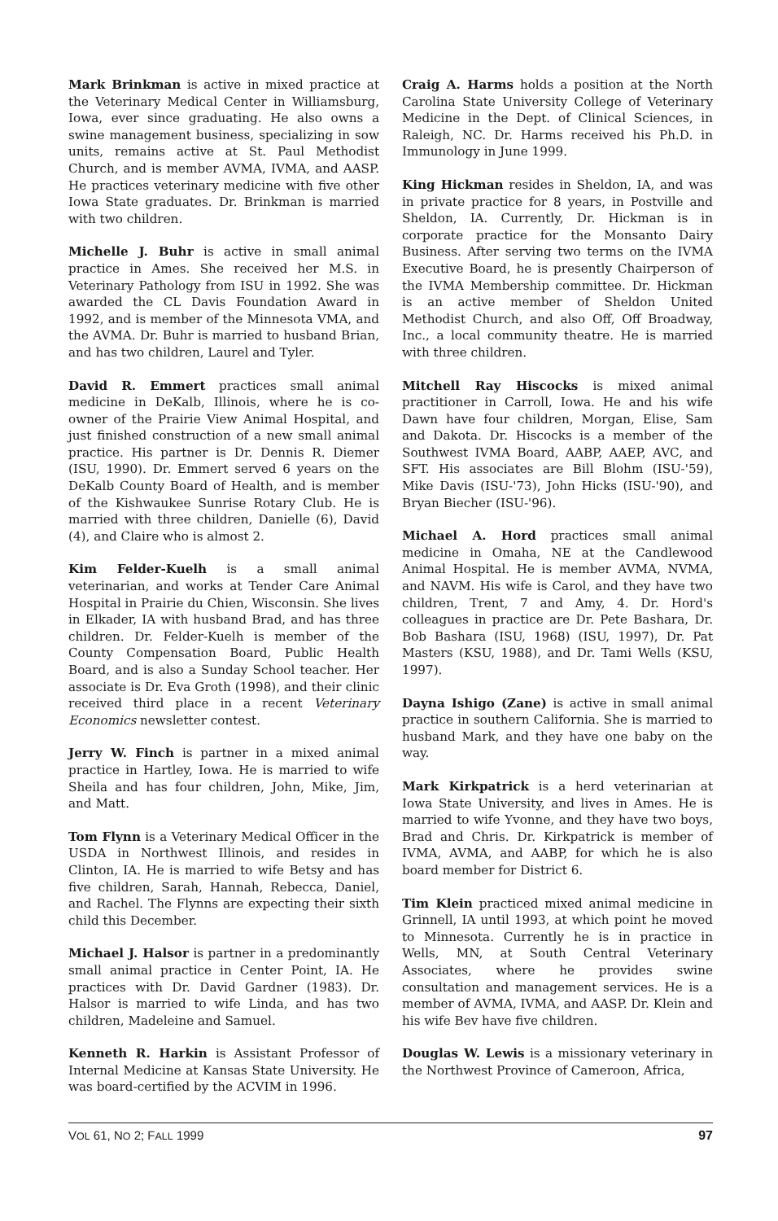Mark Brinkman is active in mixed practice at the Veterinary Medical Center in Williamsburg, Iowa, ever since graduating. He also owns a swine management business, specializing in sow units, remains active at St. Paul Methodist Church, and is member AVMA, IVMA, and AASP. He practices veterinary medicine with five other Iowa State graduates. Dr. Brinkman is married with two children.
Michelle J. Buhr is active in small animal practice in Ames. She received her M.S. in Veterinary Pathology from ISU in 1992. She was awarded the CL Davis Foundation Award in 1992, and is member of the Minnesota VMA, and the AVMA. Dr. Buhr is married to husband Brian, and has two children, Laurel and Tyler.
David R. Emmert practices small animal medicine in DeKalb, Illinois, where he is co-owner of the Prairie View Animal Hospital, and just finished construction of a new small animal practice. His partner is Dr. Dennis R. Diemer (ISU, 1990). Dr. Emmert served 6 years on the DeKalb County Board of Health, and is member of the Kishwaukee Sunrise Rotary Club. He is married with three children, Danielle (6), David (4), and Claire who is almost 2.
Kim Felder-Kuelh is a small animal veterinarian, and works at Tender Care Animal Hospital in Prairie du Chien, Wisconsin. She lives in Elkader, IA with husband Brad, and has three children. Dr. Felder-Kuelh is member of the County Compensation Board, Public Health Board, and is also a Sunday School teacher. Her associate is Dr. Eva Groth (1998), and their clinic received third place in a recent Veterinary Economics newsletter contest.
Jerry W. Finch is partner in a mixed animal practice in Hartley, Iowa. He is married to wife Sheila and has four children, John, Mike, Jim, and Matt.
Tom Flynn is a Veterinary Medical Officer in the USDA in Northwest Illinois, and resides in Clinton, IA. He is married to wife Betsy and has five children, Sarah, Hannah, Rebecca, Daniel, and Rachel. The Flynns are expecting their sixth child this December.
Michael J. Halsor is partner in a predominantly small animal practice in Center Point, IA. He practices with Dr. David Gardner (1983). Dr. Halsor is married to wife Linda, and has two children, Madeleine and Samuel.
Kenneth R. Harkin is Assistant Professor of Internal Medicine at Kansas State University. He was board-certified by the ACVIM in 1996.
Craig A. Harms holds a position at the North Carolina State University College of Veterinary Medicine in the Dept. of Clinical Sciences, in Raleigh, NC. Dr. Harms received his Ph.D. in Immunology in June 1999.
King Hickman resides in Sheldon, IA, and was in private practice for 8 years, in Postville and Sheldon, IA. Currently, Dr. Hickman is in corporate practice for the Monsanto Dairy Business. After serving two terms on the IVMA Executive Board, he is presently Chairperson of the IVMA Membership committee. Dr. Hickman is an active member of Sheldon United Methodist Church, and also Off, Off Broadway, Inc., a local community theatre. He is married with three children.
Mitchell Ray Hiscocks is mixed animal practitioner in Carroll, Iowa. He and his wife Dawn have four children, Morgan, Elise, Sam and Dakota. Dr. Hiscocks is a member of the Southwest IVMA Board, AABP, AAEP, AVC, and SFT. His associates are Bill Blohm (ISU-'59), Mike Davis (ISU-'73), John Hicks (ISU-'90), and Bryan Biecher (ISU-'96).
Michael A. Hord practices small animal medicine in Omaha, NE at the Candlewood Animal Hospital. He is member AVMA, NVMA, and NAVM. His wife is Carol, and they have two children, Trent, 7 and Amy, 4. Dr. Hord's colleagues in practice are Dr. Pete Bashara, Dr. Bob Bashara (ISU, 1968) (ISU, 1997), Dr. Pat Masters (KSU, 1988), and Dr. Tami Wells (KSU, 1997).
Dayna Ishigo (Zane) is active in small animal practice in southern California. She is married to husband Mark, and they have one baby on the way.
Mark Kirkpatrick is a herd veterinarian at Iowa State University, and lives in Ames. He is married to wife Yvonne, and they have two boys, Brad and Chris. Dr. Kirkpatrick is member of IVMA, AVMA, and AABP, for which he is also board member for District 6.
Tim Klein practiced mixed animal medicine in Grinnell, IA until 1993, at which point he moved to Minnesota. Currently he is in practice in Wells, MN, at South Central Veterinary Associates, where he provides swine consultation and management services. He is a member of AVMA, IVMA, and AASP. Dr. Klein and his wife Bev have five children.
Douglas W. Lewis is a missionary veterinary in the Northwest Province of Cameroon, Africa,
VOL 61, NO 2; FALL 1999 97